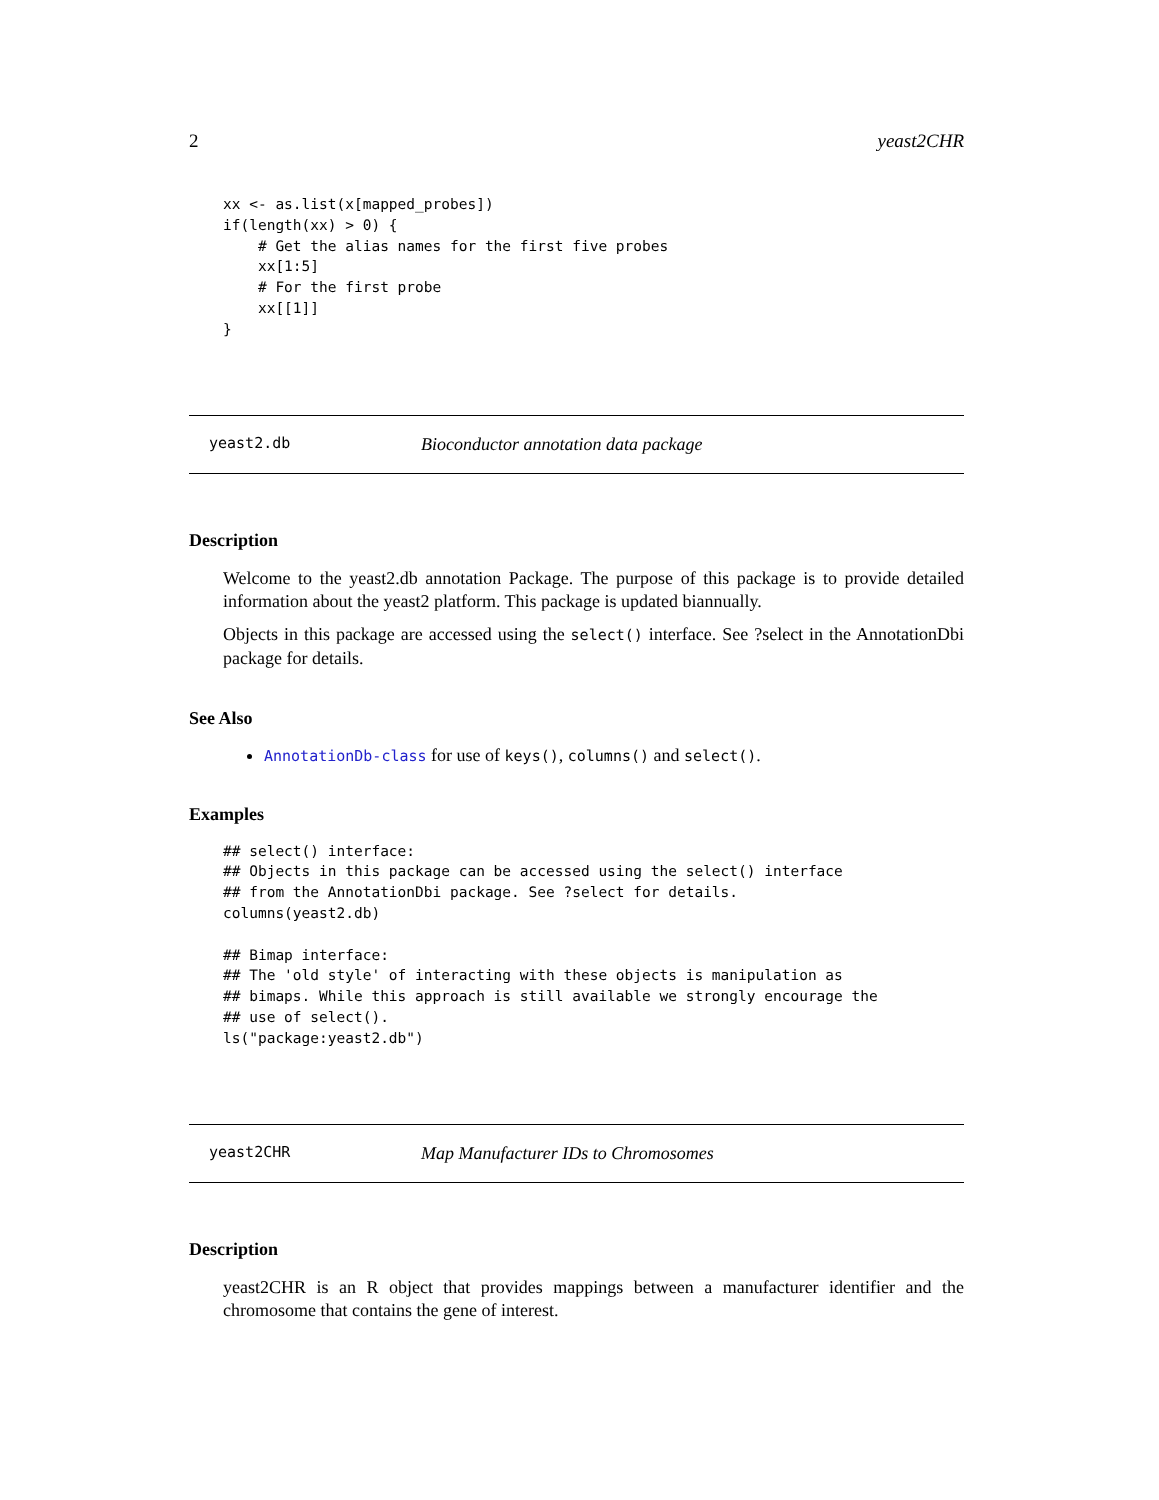2 yeast2CHR
xx <- as.list(x[mapped_probes])
if(length(xx) > 0) {
    # Get the alias names for the first five probes
    xx[1:5]
    # For the first probe
    xx[[1]]
}
yeast2.db Bioconductor annotation data package
Description
Welcome to the yeast2.db annotation Package. The purpose of this package is to provide detailed information about the yeast2 platform. This package is updated biannually.
Objects in this package are accessed using the select() interface. See ?select in the AnnotationDbi package for details.
See Also
AnnotationDb-class for use of keys(), columns() and select().
Examples
## select() interface:
## Objects in this package can be accessed using the select() interface
## from the AnnotationDbi package. See ?select for details.
columns(yeast2.db)

## Bimap interface:
## The 'old style' of interacting with these objects is manipulation as
## bimaps. While this approach is still available we strongly encourage the
## use of select().
ls("package:yeast2.db")
yeast2CHR Map Manufacturer IDs to Chromosomes
Description
yeast2CHR is an R object that provides mappings between a manufacturer identifier and the chromosome that contains the gene of interest.